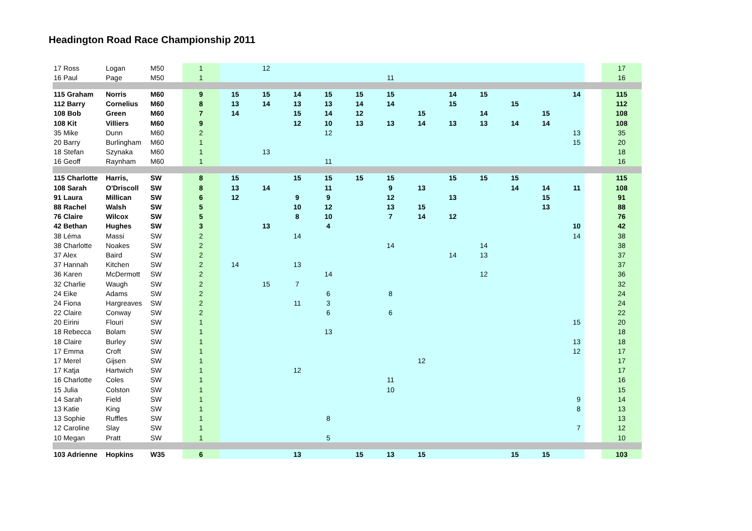Headington Road Race Championship 2011
| 17 Ross | Logan | M50 | 1 | | 12 | | | | | | | | | | | | 17 |
| 16 Paul | Page | M50 | 1 | | | | | | 11 | | | | | | | | 16 |
| 115 Graham | Norris | M60 | 9 | 15 | 15 | 14 | 15 | 15 | 15 | | 14 | 15 | | | 14 | | 115 |
| 112 Barry | Cornelius | M60 | 8 | 13 | 14 | 13 | 13 | 14 | 14 | | 15 | | 15 | | | | 112 |
| 108 Bob | Green | M60 | 7 | 14 | | 15 | 14 | 12 | | 15 | | 14 | | 15 | | | 108 |
| 108 Kit | Villiers | M60 | 9 | | | 12 | 10 | 13 | 13 | 14 | 13 | 13 | 14 | 14 | | | 108 |
| 35 Mike | Dunn | M60 | 2 | | | | 12 | | | | | | | | 13 | | 35 |
| 20 Barry | Burlingham | M60 | 1 | | | | | | | | | | | | 15 | | 20 |
| 18 Stefan | Szynaka | M60 | 1 | | 13 | | | | | | | | | | | | 18 |
| 16 Geoff | Raynham | M60 | 1 | | | | 11 | | | | | | | | | | 16 |
| 115 Charlotte | Harris, | SW | 8 | 15 | | 15 | 15 | 15 | 15 | | 15 | 15 | 15 | | | | 115 |
| 108 Sarah | O'Driscoll | SW | 8 | 13 | 14 | | 11 | | 9 | 13 | | | 14 | 14 | 11 | | 108 |
| 91 Laura | Millican | SW | 6 | 12 | | 9 | 9 | | 12 | | 13 | | | 15 | | | 91 |
| 88 Rachel | Walsh | SW | 5 | | | 10 | 12 | | 13 | 15 | | | | 13 | | | 88 |
| 76 Claire | Wilcox | SW | 5 | | | 8 | 10 | | 7 | 14 | 12 | | | | | | 76 |
| 42 Bethan | Hughes | SW | 3 | | 13 | | 4 | | | | | | | | 10 | | 42 |
| 38 Léma | Massi | SW | 2 | | | 14 | | | | | | | | | 14 | | 38 |
| 38 Charlotte | Noakes | SW | 2 | | | | | | 14 | | | 14 | | | | | 38 |
| 37 Alex | Baird | SW | 2 | | | | | | | | 14 | 13 | | | | | 37 |
| 37 Hannah | Kitchen | SW | 2 | 14 | | 13 | | | | | | | | | | | 37 |
| 36 Karen | McDermott | SW | 2 | | | | 14 | | | | | 12 | | | | | 36 |
| 32 Charlie | Waugh | SW | 2 | | 15 | 7 | | | | | | | | | | | 32 |
| 24 Eike | Adams | SW | 2 | | | | 6 | | 8 | | | | | | | | 24 |
| 24 Fiona | Hargreaves | SW | 2 | | | 11 | 3 | | | | | | | | | | 24 |
| 22 Claire | Conway | SW | 2 | | | | 6 | | 6 | | | | | | | | 22 |
| 20 Eirini | Flouri | SW | 1 | | | | | | | | | | | | 15 | | 20 |
| 18 Rebecca | Bolam | SW | 1 | | | | 13 | | | | | | | | | | 18 |
| 18 Claire | Burley | SW | 1 | | | | | | | | | | | | 13 | | 18 |
| 17 Emma | Croft | SW | 1 | | | | | | | | | | | | 12 | | 17 |
| 17 Merel | Gijsen | SW | 1 | | | | | | | 12 | | | | | | | 17 |
| 17 Katja | Hartwich | SW | 1 | | | 12 | | | | | | | | | | | 17 |
| 16 Charlotte | Coles | SW | 1 | | | | | | 11 | | | | | | | | 16 |
| 15 Julia | Colston | SW | 1 | | | | | | 10 | | | | | | | | 15 |
| 14 Sarah | Field | SW | 1 | | | | | | | | | | | | 9 | | 14 |
| 13 Katie | King | SW | 1 | | | | | | | | | | | | 8 | | 13 |
| 13 Sophie | Ruffles | SW | 1 | | | | 8 | | | | | | | | | | 13 |
| 12 Caroline | Slay | SW | 1 | | | | | | | | | | | | 7 | | 12 |
| 10 Megan | Pratt | SW | 1 | | | | 5 | | | | | | | | | | 10 |
| 103 Adrienne | Hopkins | W35 | 6 | | | 13 | | 15 | 13 | 15 | | | 15 | 15 | | | 103 |